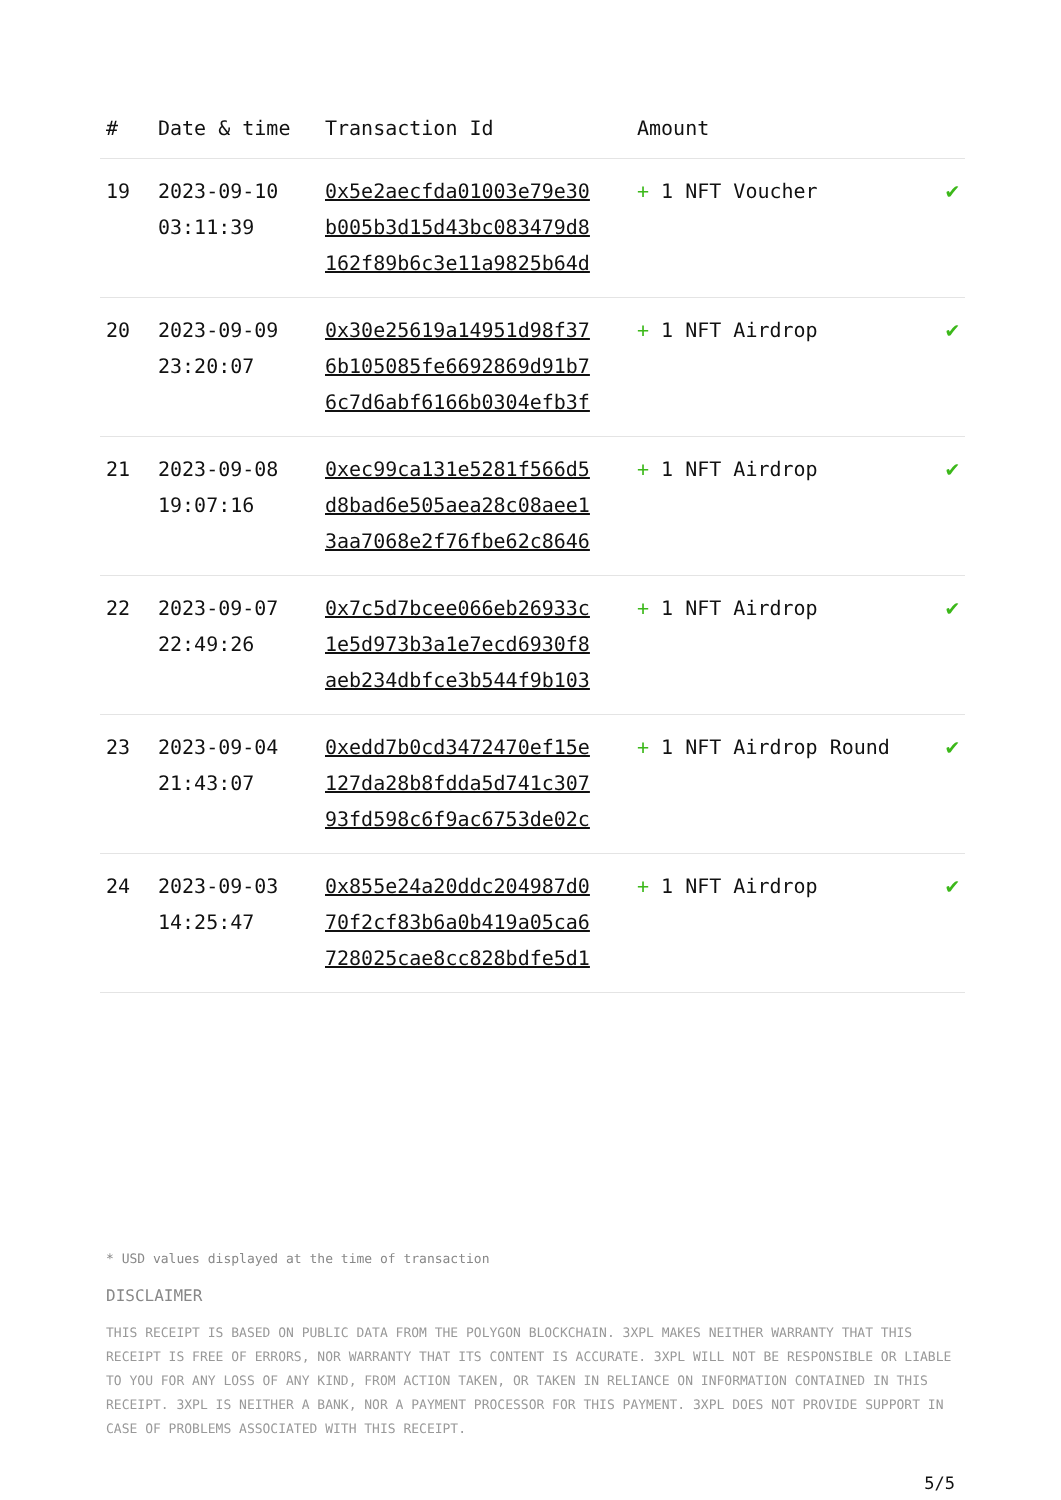| # | Date & time | Transaction Id | Amount | |
| --- | --- | --- | --- | --- |
| 19 | 2023-09-10 03:11:39 | 0x5e2aecfda01003e79e30 b005b3d15d43bc083479d8 162f89b6c3e11a9825b64d | + 1 NFT Voucher | ✔ |
| 20 | 2023-09-09 23:20:07 | 0x30e25619a14951d98f37 6b105085fe6692869d91b7 6c7d6abf6166b0304efb3f | + 1 NFT Airdrop | ✔ |
| 21 | 2023-09-08 19:07:16 | 0xec99ca131e5281f566d5 d8bad6e505aea28c08aee1 3aa7068e2f76fbe62c8646 | + 1 NFT Airdrop | ✔ |
| 22 | 2023-09-07 22:49:26 | 0x7c5d7bcee066eb26933c 1e5d973b3a1e7ecd6930f8 aeb234dbfce3b544f9b103 | + 1 NFT Airdrop | ✔ |
| 23 | 2023-09-04 21:43:07 | 0xedd7b0cd3472470ef15e 127da28b8fdda5d741c307 93fd598c6f9ac6753de02c | + 1 NFT Airdrop Round | ✔ |
| 24 | 2023-09-03 14:25:47 | 0x855e24a20ddc204987d0 70f2cf83b6a0b419a05ca6 728025cae8cc828bdfe5d1 | + 1 NFT Airdrop | ✔ |
* USD values displayed at the time of transaction
DISCLAIMER
THIS RECEIPT IS BASED ON PUBLIC DATA FROM THE POLYGON BLOCKCHAIN. 3XPL MAKES NEITHER WARRANTY THAT THIS RECEIPT IS FREE OF ERRORS, NOR WARRANTY THAT ITS CONTENT IS ACCURATE. 3XPL WILL NOT BE RESPONSIBLE OR LIABLE TO YOU FOR ANY LOSS OF ANY KIND, FROM ACTION TAKEN, OR TAKEN IN RELIANCE ON INFORMATION CONTAINED IN THIS RECEIPT. 3XPL IS NEITHER A BANK, NOR A PAYMENT PROCESSOR FOR THIS PAYMENT. 3XPL DOES NOT PROVIDE SUPPORT IN CASE OF PROBLEMS ASSOCIATED WITH THIS RECEIPT.
5/5